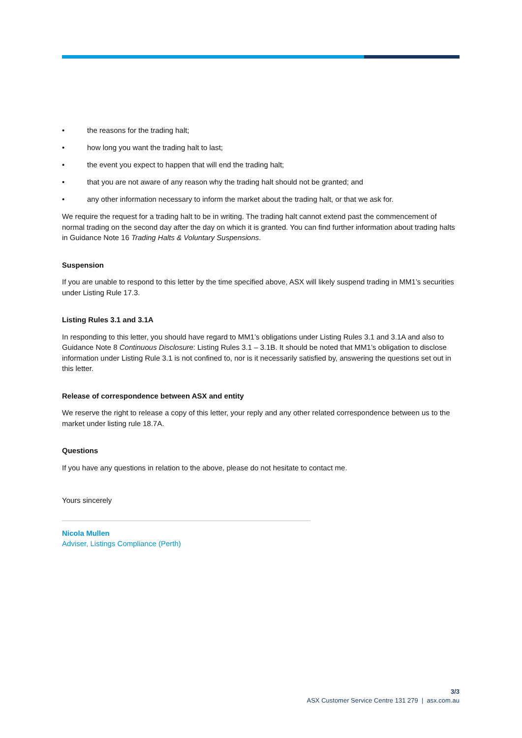• the reasons for the trading halt;
• how long you want the trading halt to last;
• the event you expect to happen that will end the trading halt;
• that you are not aware of any reason why the trading halt should not be granted; and
• any other information necessary to inform the market about the trading halt, or that we ask for.
We require the request for a trading halt to be in writing. The trading halt cannot extend past the commencement of normal trading on the second day after the day on which it is granted. You can find further information about trading halts in Guidance Note 16 Trading Halts & Voluntary Suspensions.
Suspension
If you are unable to respond to this letter by the time specified above, ASX will likely suspend trading in MM1’s securities under Listing Rule 17.3.
Listing Rules 3.1 and 3.1A
In responding to this letter, you should have regard to MM1’s obligations under Listing Rules 3.1 and 3.1A and also to Guidance Note 8 Continuous Disclosure: Listing Rules 3.1 – 3.1B. It should be noted that MM1’s obligation to disclose information under Listing Rule 3.1 is not confined to, nor is it necessarily satisfied by, answering the questions set out in this letter.
Release of correspondence between ASX and entity
We reserve the right to release a copy of this letter, your reply and any other related correspondence between us to the market under listing rule 18.7A.
Questions
If you have any questions in relation to the above, please do not hesitate to contact me.
Yours sincerely
Nicola Mullen
Adviser, Listings Compliance (Perth)
3/3
ASX Customer Service Centre 131 279 | asx.com.au